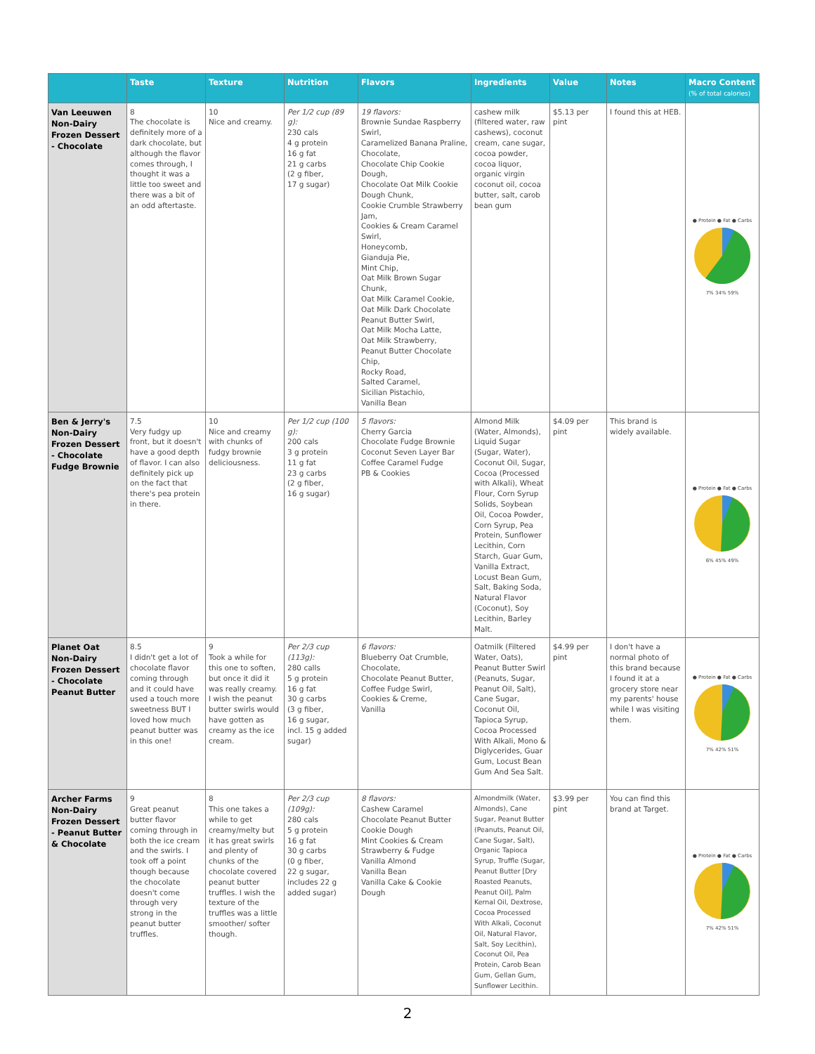| | Taste | Texture | Nutrition | Flavors | Ingredients | Value | Notes | Macro Content (% of total calories) |
| --- | --- | --- | --- | --- | --- | --- | --- | --- |
| Van Leeuwen Non-Dairy Frozen Dessert - Chocolate | 8 The chocolate is definitely more of a dark chocolate, but although the flavor comes through, I thought it was a little too sweet and there was a bit of an odd aftertaste. | 10 Nice and creamy. | Per 1/2 cup (89 g): 230 cals 4 g protein 16 g fat 21 g carbs (2 g fiber, 17 g sugar) | 19 flavors: Brownie Sundae Raspberry Swirl, Caramelized Banana Praline, Chocolate, Chocolate Chip Cookie Dough, Chocolate Oat Milk Cookie Dough Chunk, Cookie Crumble Strawberry Jam, Cookies & Cream Caramel Swirl, Honeycomb, Gianduja Pie, Mint Chip, Oat Milk Brown Sugar Chunk, Oat Milk Caramel Cookie, Oat Milk Dark Chocolate Peanut Butter Swirl, Oat Milk Mocha Latte, Oat Milk Strawberry, Peanut Butter Chocolate Chip, Rocky Road, Salted Caramel, Sicilian Pistachio, Vanilla Bean | cashew milk (filtered water, raw cashews), coconut cream, cane sugar, cocoa powder, cocoa liquor, organic virgin coconut oil, cocoa butter, salt, carob bean gum | $5.13 per pint | I found this at HEB. | ● Protein ● Fat ● Carbs 7% 34% 59% |
| Ben & Jerry's Non-Dairy Frozen Dessert - Chocolate Fudge Brownie | 7.5 Very fudgy up front, but it doesn't have a good depth of flavor. I can also definitely pick up on the fact that there's pea protein in there. | 10 Nice and creamy with chunks of fudgy brownie deliciousness. | Per 1/2 cup (100 g): 200 cals 3 g protein 11 g fat 23 g carbs (2 g fiber, 16 g sugar) | 5 flavors: Cherry Garcia Chocolate Fudge Brownie Coconut Seven Layer Bar Coffee Caramel Fudge PB & Cookies | Almond Milk (Water, Almonds), Liquid Sugar (Sugar, Water), Coconut Oil, Sugar, Cocoa (Processed with Alkali), Wheat Flour, Corn Syrup Solids, Soybean Oil, Cocoa Powder, Corn Syrup, Pea Protein, Sunflower Lecithin, Corn Starch, Guar Gum, Vanilla Extract, Locust Bean Gum, Salt, Baking Soda, Natural Flavor (Coconut), Soy Lecithin, Barley Malt. | $4.09 per pint | This brand is widely available. | ● Protein ● Fat ● Carbs 6% 45% 49% |
| Planet Oat Non-Dairy Frozen Dessert - Chocolate Peanut Butter | 8.5 I didn't get a lot of chocolate flavor coming through and it could have used a touch more sweetness BUT I loved how much peanut butter was in this one! | 9 Took a while for this one to soften, but once it did it was really creamy. I wish the peanut butter swirls would have gotten as creamy as the ice cream. | Per 2/3 cup (113g): 280 calls 5 g protein 16 g fat 30 g carbs (3 g fiber, 16 g sugar, incl. 15 g added sugar) | 6 flavors: Blueberry Oat Crumble, Chocolate, Chocolate Peanut Butter, Coffee Fudge Swirl, Cookies & Creme, Vanilla | Oatmilk (Filtered Water, Oats), Peanut Butter Swirl (Peanuts, Sugar, Peanut Oil, Salt), Cane Sugar, Coconut Oil, Tapioca Syrup, Cocoa Processed With Alkali, Mono & Diglycerides, Guar Gum, Locust Bean Gum And Sea Salt. | $4.99 per pint | I don't have a normal photo of this brand because I found it at a grocery store near my parents' house while I was visiting them. | ● Protein ● Fat ● Carbs 7% 42% 51% |
| Archer Farms Non-Dairy Frozen Dessert - Peanut Butter & Chocolate | 9 Great peanut butter flavor coming through in both the ice cream and the swirls. I took off a point though because the chocolate doesn't come through very strong in the peanut butter truffles. | 8 This one takes a while to get creamy/melty but it has great swirls and plenty of chunks of the chocolate covered peanut butter truffles. I wish the texture of the truffles was a little smoother/ softer though. | Per 2/3 cup (109g): 280 cals 5 g protein 16 g fat 30 g carbs (0 g fiber, 22 g sugar, includes 22 g added sugar) | 8 flavors: Cashew Caramel Chocolate Peanut Butter Cookie Dough Mint Cookies & Cream Strawberry & Fudge Vanilla Almond Vanilla Bean Vanilla Cake & Cookie Dough | Almondmilk (Water, Almonds), Cane Sugar, Peanut Butter (Peanuts, Peanut Oil, Cane Sugar, Salt), Organic Tapioca Syrup, Truffle (Sugar, Peanut Butter [Dry Roasted Peanuts, Peanut Oil], Palm Kernal Oil, Dextrose, Cocoa Processed With Alkali, Coconut Oil, Natural Flavor, Salt, Soy Lecithin), Coconut Oil, Pea Protein, Carob Bean Gum, Gellan Gum, Sunflower Lecithin. | $3.99 per pint | You can find this brand at Target. | ● Protein ● Fat ● Carbs 7% 42% 51% |
2